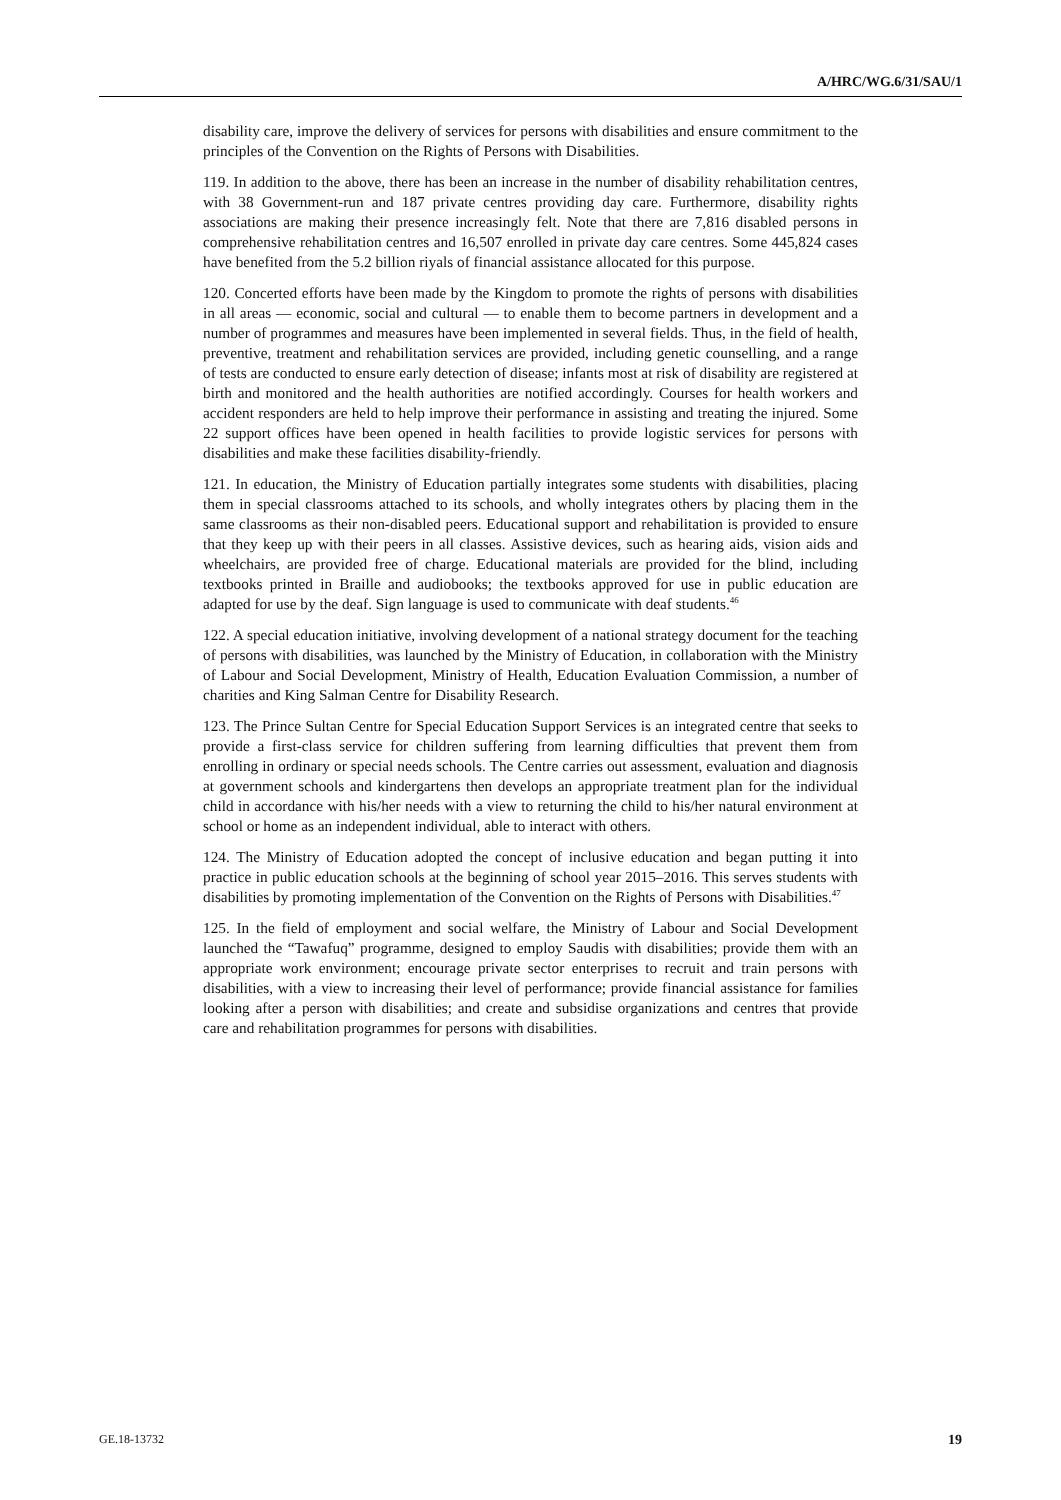A/HRC/WG.6/31/SAU/1
disability care, improve the delivery of services for persons with disabilities and ensure commitment to the principles of the Convention on the Rights of Persons with Disabilities.
119. In addition to the above, there has been an increase in the number of disability rehabilitation centres, with 38 Government-run and 187 private centres providing day care. Furthermore, disability rights associations are making their presence increasingly felt. Note that there are 7,816 disabled persons in comprehensive rehabilitation centres and 16,507 enrolled in private day care centres. Some 445,824 cases have benefited from the 5.2 billion riyals of financial assistance allocated for this purpose.
120. Concerted efforts have been made by the Kingdom to promote the rights of persons with disabilities in all areas — economic, social and cultural — to enable them to become partners in development and a number of programmes and measures have been implemented in several fields. Thus, in the field of health, preventive, treatment and rehabilitation services are provided, including genetic counselling, and a range of tests are conducted to ensure early detection of disease; infants most at risk of disability are registered at birth and monitored and the health authorities are notified accordingly. Courses for health workers and accident responders are held to help improve their performance in assisting and treating the injured. Some 22 support offices have been opened in health facilities to provide logistic services for persons with disabilities and make these facilities disability-friendly.
121. In education, the Ministry of Education partially integrates some students with disabilities, placing them in special classrooms attached to its schools, and wholly integrates others by placing them in the same classrooms as their non-disabled peers. Educational support and rehabilitation is provided to ensure that they keep up with their peers in all classes. Assistive devices, such as hearing aids, vision aids and wheelchairs, are provided free of charge. Educational materials are provided for the blind, including textbooks printed in Braille and audiobooks; the textbooks approved for use in public education are adapted for use by the deaf. Sign language is used to communicate with deaf students.<sup>46</sup>
122. A special education initiative, involving development of a national strategy document for the teaching of persons with disabilities, was launched by the Ministry of Education, in collaboration with the Ministry of Labour and Social Development, Ministry of Health, Education Evaluation Commission, a number of charities and King Salman Centre for Disability Research.
123. The Prince Sultan Centre for Special Education Support Services is an integrated centre that seeks to provide a first-class service for children suffering from learning difficulties that prevent them from enrolling in ordinary or special needs schools. The Centre carries out assessment, evaluation and diagnosis at government schools and kindergartens then develops an appropriate treatment plan for the individual child in accordance with his/her needs with a view to returning the child to his/her natural environment at school or home as an independent individual, able to interact with others.
124. The Ministry of Education adopted the concept of inclusive education and began putting it into practice in public education schools at the beginning of school year 2015–2016. This serves students with disabilities by promoting implementation of the Convention on the Rights of Persons with Disabilities.<sup>47</sup>
125. In the field of employment and social welfare, the Ministry of Labour and Social Development launched the “Tawafuq” programme, designed to employ Saudis with disabilities; provide them with an appropriate work environment; encourage private sector enterprises to recruit and train persons with disabilities, with a view to increasing their level of performance; provide financial assistance for families looking after a person with disabilities; and create and subsidise organizations and centres that provide care and rehabilitation programmes for persons with disabilities.
GE.18-13732 19